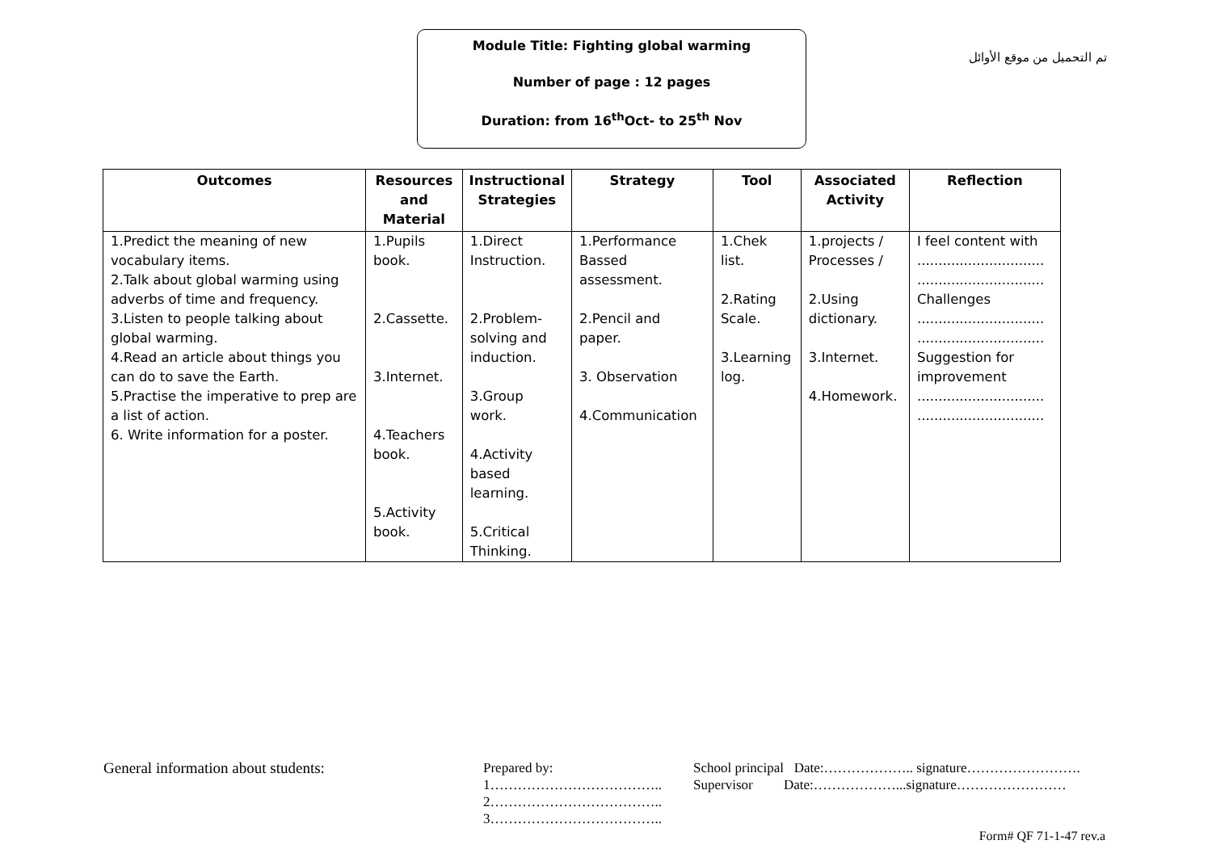Module Title: Fighting global warming
Number of page : 12 pages
Duration: from 16<sup>th</sup>Oct- to 25<sup>th</sup> Nov
تم التحميل من موقع الأوائل
| Outcomes | Resources and Material | Instructional Strategies | Strategy | Tool | Associated Activity | Reflection |
| --- | --- | --- | --- | --- | --- | --- |
| 1.Predict the meaning of new vocabulary items. 2.Talk about global warming using adverbs of time and frequency. 3.Listen to people talking about global warming. 4.Read an article about things you can do to save the Earth. 5.Practise the imperative to prep are a list of action. 6. Write information for a poster. | 1.Pupils book. 2.Cassette. 3.Internet. 4.Teachers book. 5.Activity book. | 1.Direct Instruction. 2.Problem-solving and induction. 3.Group work. 4.Activity based learning. 5.Critical Thinking. | 1.Performance Bassed assessment. 2.Pencil and paper. 3. Observation 4.Communication | 1.Chek list. 2.Rating Scale. 3.Learning log. | 1.projects / Processes / 2.Using dictionary. 3.Internet. 4.Homework. | I feel content with .............................. .............................. Challenges .............................. .............................. Suggestion for improvement .............................. .............................. |
General information about students:
Prepared by:
1………………………………..
2………………………………..
3………………………………..
School principal Date:……………….. signature…………………….
Supervisor Date:………………...signature……………………
Form# QF 71-1-47 rev.a